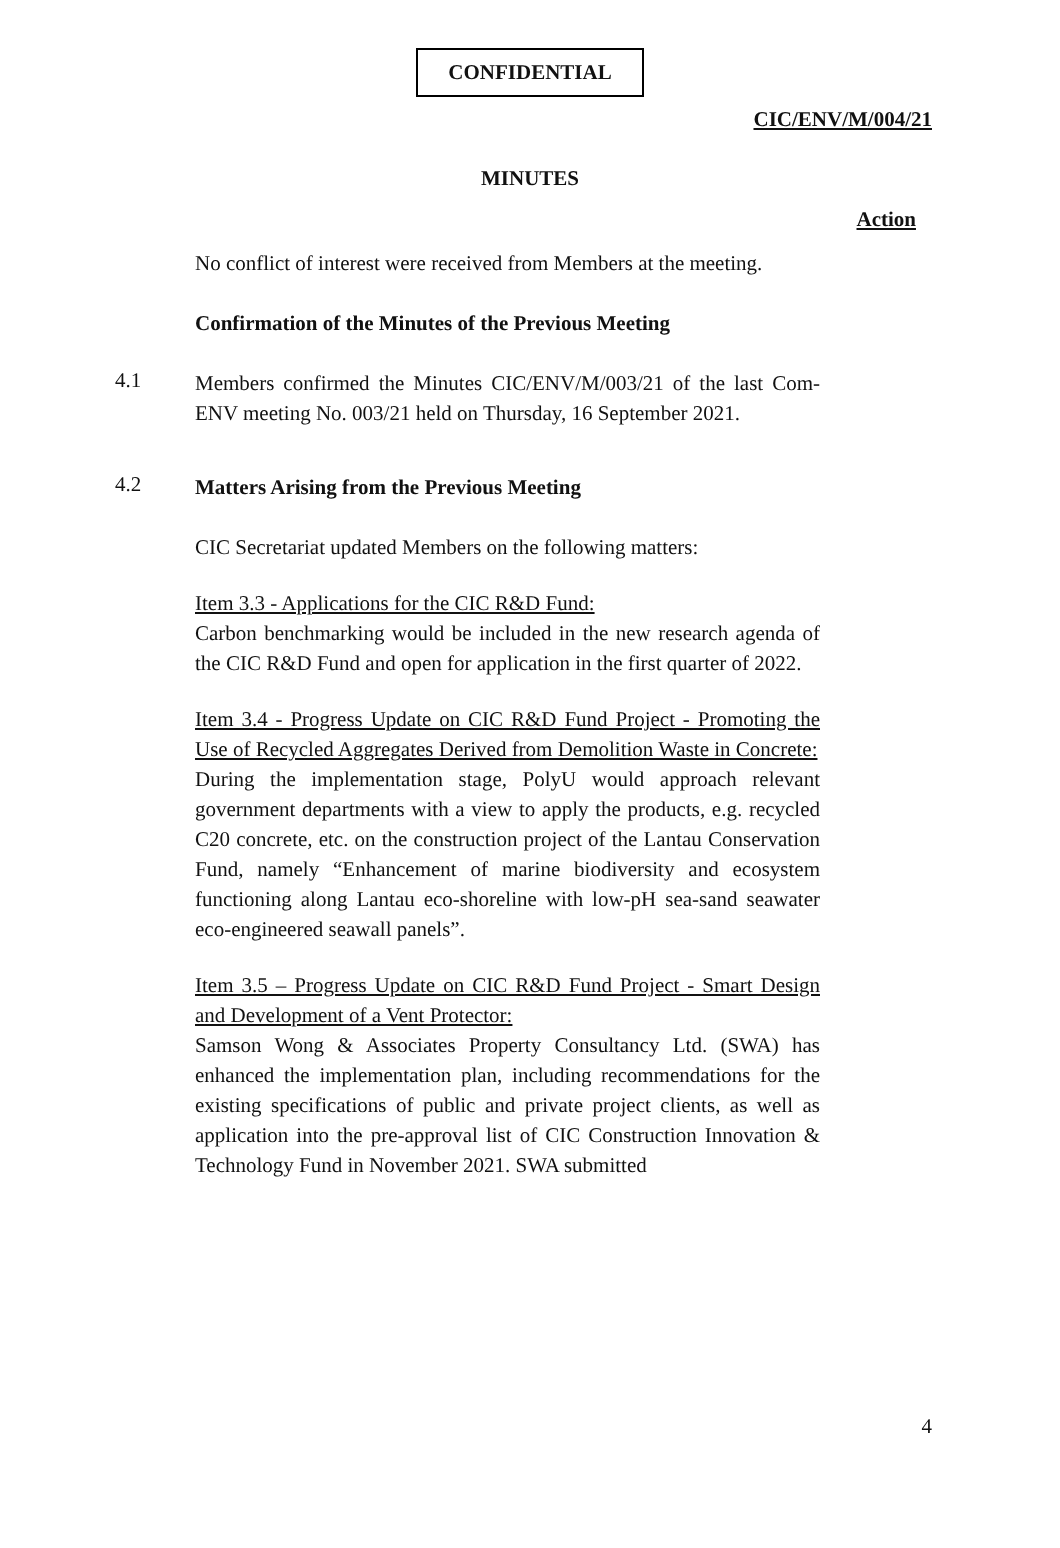CONFIDENTIAL
CIC/ENV/M/004/21
MINUTES
Action
No conflict of interest were received from Members at the meeting.
Confirmation of the Minutes of the Previous Meeting
4.1
Members confirmed the Minutes CIC/ENV/M/003/21 of the last Com-ENV meeting No. 003/21 held on Thursday, 16 September 2021.
4.2
Matters Arising from the Previous Meeting
CIC Secretariat updated Members on the following matters:
Item 3.3 - Applications for the CIC R&D Fund:
Carbon benchmarking would be included in the new research agenda of the CIC R&D Fund and open for application in the first quarter of 2022.
Item 3.4 - Progress Update on CIC R&D Fund Project - Promoting the Use of Recycled Aggregates Derived from Demolition Waste in Concrete:
During the implementation stage, PolyU would approach relevant government departments with a view to apply the products, e.g. recycled C20 concrete, etc. on the construction project of the Lantau Conservation Fund, namely “Enhancement of marine biodiversity and ecosystem functioning along Lantau eco-shoreline with low-pH sea-sand seawater eco-engineered seawall panels”.
Item 3.5 – Progress Update on CIC R&D Fund Project - Smart Design and Development of a Vent Protector:
Samson Wong & Associates Property Consultancy Ltd. (SWA) has enhanced the implementation plan, including recommendations for the existing specifications of public and private project clients, as well as application into the pre-approval list of CIC Construction Innovation & Technology Fund in November 2021. SWA submitted
4